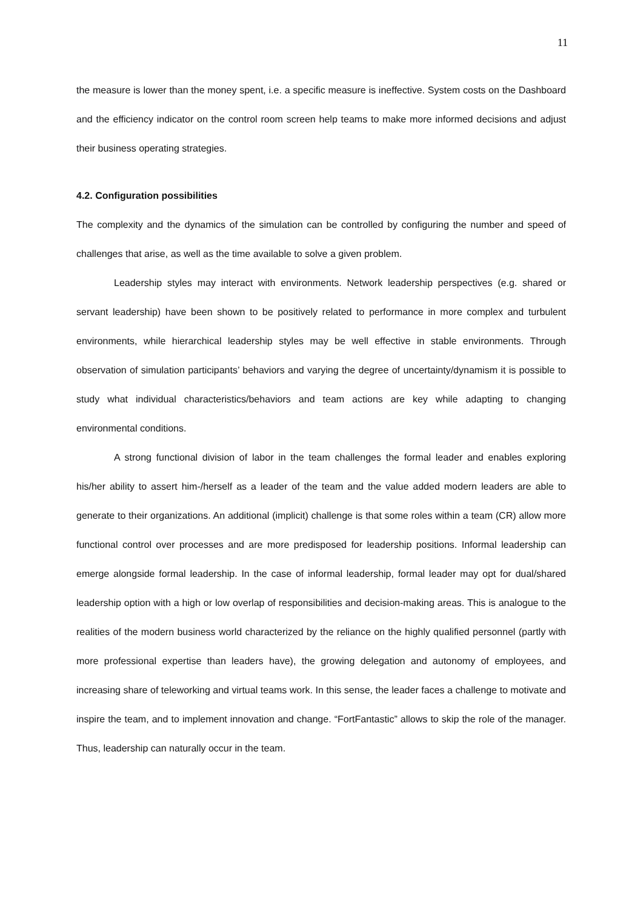11
the measure is lower than the money spent, i.e. a specific measure is ineffective. System costs on the Dashboard and the efficiency indicator on the control room screen help teams to make more informed decisions and adjust their business operating strategies.
4.2. Configuration possibilities
The complexity and the dynamics of the simulation can be controlled by configuring the number and speed of challenges that arise, as well as the time available to solve a given problem.
Leadership styles may interact with environments. Network leadership perspectives (e.g. shared or servant leadership) have been shown to be positively related to performance in more complex and turbulent environments, while hierarchical leadership styles may be well effective in stable environments. Through observation of simulation participants’ behaviors and varying the degree of uncertainty/dynamism it is possible to study what individual characteristics/behaviors and team actions are key while adapting to changing environmental conditions.
A strong functional division of labor in the team challenges the formal leader and enables exploring his/her ability to assert him-/herself as a leader of the team and the value added modern leaders are able to generate to their organizations. An additional (implicit) challenge is that some roles within a team (CR) allow more functional control over processes and are more predisposed for leadership positions. Informal leadership can emerge alongside formal leadership. In the case of informal leadership, formal leader may opt for dual/shared leadership option with a high or low overlap of responsibilities and decision-making areas. This is analogue to the realities of the modern business world characterized by the reliance on the highly qualified personnel (partly with more professional expertise than leaders have), the growing delegation and autonomy of employees, and increasing share of teleworking and virtual teams work. In this sense, the leader faces a challenge to motivate and inspire the team, and to implement innovation and change. “FortFantastic” allows to skip the role of the manager. Thus, leadership can naturally occur in the team.